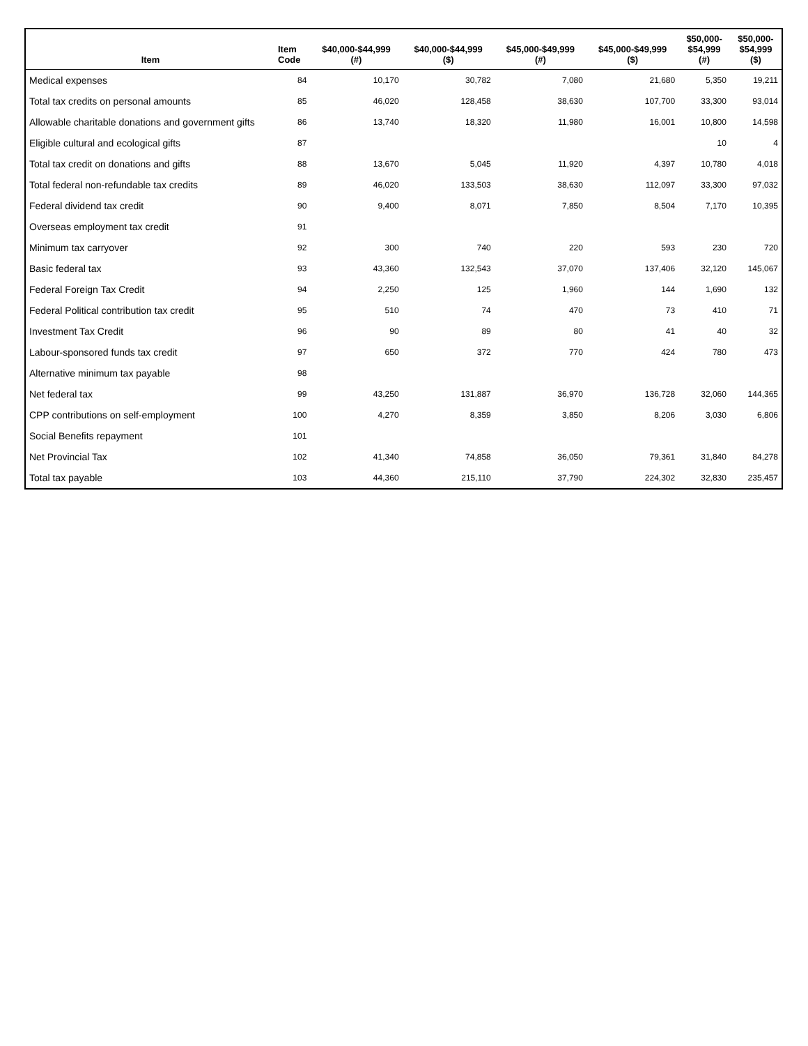| Item | Item Code | $40,000-$44,999 (#) | $40,000-$44,999 ($) | $45,000-$49,999 (#) | $45,000-$49,999 ($) | $50,000- $54,999 (#) | $50,000- $54,999 ($) |
| --- | --- | --- | --- | --- | --- | --- | --- |
| Medical expenses | 84 | 10,170 | 30,782 | 7,080 | 21,680 | 5,350 | 19,211 |
| Total tax credits on personal amounts | 85 | 46,020 | 128,458 | 38,630 | 107,700 | 33,300 | 93,014 |
| Allowable charitable donations and government gifts | 86 | 13,740 | 18,320 | 11,980 | 16,001 | 10,800 | 14,598 |
| Eligible cultural and ecological gifts | 87 | | | | | 10 | 4 |
| Total tax credit on donations and gifts | 88 | 13,670 | 5,045 | 11,920 | 4,397 | 10,780 | 4,018 |
| Total federal non-refundable tax credits | 89 | 46,020 | 133,503 | 38,630 | 112,097 | 33,300 | 97,032 |
| Federal dividend tax credit | 90 | 9,400 | 8,071 | 7,850 | 8,504 | 7,170 | 10,395 |
| Overseas employment tax credit | 91 | | | | | | |
| Minimum tax carryover | 92 | 300 | 740 | 220 | 593 | 230 | 720 |
| Basic federal tax | 93 | 43,360 | 132,543 | 37,070 | 137,406 | 32,120 | 145,067 |
| Federal Foreign Tax Credit | 94 | 2,250 | 125 | 1,960 | 144 | 1,690 | 132 |
| Federal Political contribution tax credit | 95 | 510 | 74 | 470 | 73 | 410 | 71 |
| Investment Tax Credit | 96 | 90 | 89 | 80 | 41 | 40 | 32 |
| Labour-sponsored funds tax credit | 97 | 650 | 372 | 770 | 424 | 780 | 473 |
| Alternative minimum tax payable | 98 | | | | | | |
| Net federal tax | 99 | 43,250 | 131,887 | 36,970 | 136,728 | 32,060 | 144,365 |
| CPP contributions on self-employment | 100 | 4,270 | 8,359 | 3,850 | 8,206 | 3,030 | 6,806 |
| Social Benefits repayment | 101 | | | | | | |
| Net Provincial Tax | 102 | 41,340 | 74,858 | 36,050 | 79,361 | 31,840 | 84,278 |
| Total tax payable | 103 | 44,360 | 215,110 | 37,790 | 224,302 | 32,830 | 235,457 |